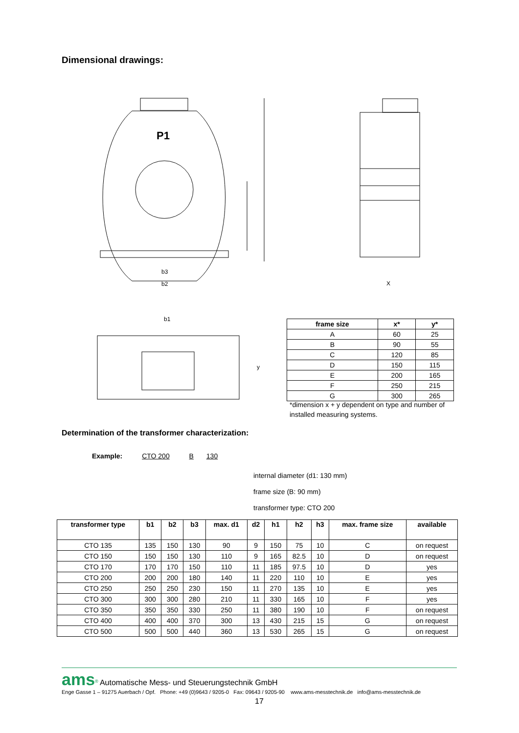Dimensional drawings:
P1
b3
b2
X
b1
y
| frame size | x* | y* |
| --- | --- | --- |
| A | 60 | 25 |
| B | 90 | 55 |
| C | 120 | 85 |
| D | 150 | 115 |
| E | 200 | 165 |
| F | 250 | 215 |
| G | 300 | 265 |
*dimension x + y dependent on type and number of
installed measuring systems.
Determination of the transformer characterization:
Example: CTO 200 B 130
internal diameter (d1: 130 mm)
frame size (B: 90 mm)
transformer type: CTO 200
| transformer type | b1 | b2 | b3 | max. d1 | d2 | h1 | h2 | h3 | max. frame size | available |
| --- | --- | --- | --- | --- | --- | --- | --- | --- | --- | --- |
| CTO 135 | 135 | 150 | 130 | 90 | 9 | 150 | 75 | 10 | C | on request |
| CTO 150 | 150 | 150 | 130 | 110 | 9 | 165 | 82.5 | 10 | D | on request |
| CTO 170 | 170 | 170 | 150 | 110 | 11 | 185 | 97.5 | 10 | D | yes |
| CTO 200 | 200 | 200 | 180 | 140 | 11 | 220 | 110 | 10 | E | yes |
| CTO 250 | 250 | 250 | 230 | 150 | 11 | 270 | 135 | 10 | E | yes |
| CTO 300 | 300 | 300 | 280 | 210 | 11 | 330 | 165 | 10 | F | yes |
| CTO 350 | 350 | 350 | 330 | 250 | 11 | 380 | 190 | 10 | F | on request |
| CTO 400 | 400 | 400 | 370 | 300 | 13 | 430 | 215 | 15 | G | on request |
| CTO 500 | 500 | 500 | 440 | 360 | 13 | 530 | 265 | 15 | G | on request |
ams<sup>®</sup> Automatische Mess- und Steuerungstechnik GmbH
Enge Gasse 1 – 91275 Auerbach / Opf. Phone: +49 (0)9643 / 9205-0 Fax: 09643 / 9205-90 www.ams-messtechnik.de info@ams-messtechnik.de
17